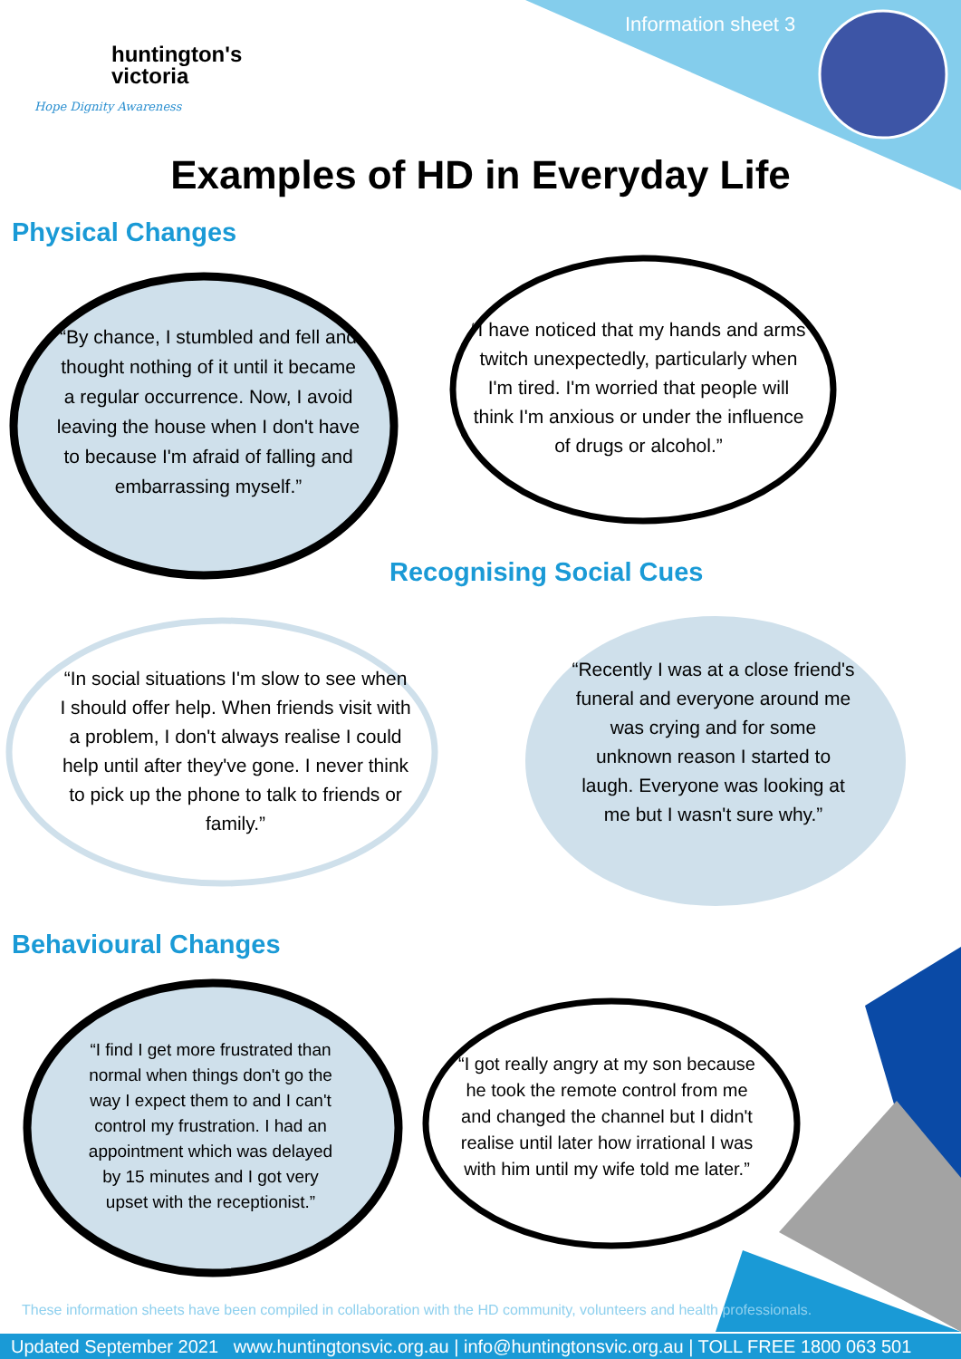huntington's
victoria
Hope Dignity Awareness
Information sheet 3
Examples of HD in Everyday Life
Physical Changes
“By chance, I stumbled and fell and thought nothing of it until it became a regular occurrence. Now, I avoid leaving the house when I don't have to because I'm afraid of falling and embarrassing myself.”
“I have noticed that my hands and arms twitch unexpectedly, particularly when I'm tired. I'm worried that people will think I'm anxious or under the influence of drugs or alcohol.”
Recognising Social Cues
“In social situations I'm slow to see when I should offer help. When friends visit with a problem, I don't always realise I could help until after they've gone. I never think to pick up the phone to talk to friends or family.”
“Recently I was at a close friend's funeral and everyone around me was crying and for some unknown reason I started to laugh. Everyone was looking at me but I wasn't sure why.”
Behavioural Changes
“I find I get more frustrated than normal when things don't go the way I expect them to and I can't control my frustration. I had an appointment which was delayed by 15 minutes and I got very upset with the receptionist.”
“I got really angry at my son because he took the remote control from me and changed the channel but I didn't realise until later how irrational I was with him until my wife told me later.”
These information sheets have been compiled in collaboration with the HD community, volunteers and health professionals.
Updated September 2021 www.huntingtonsvic.org.au | info@huntingtonsvic.org.au | TOLL FREE 1800 063 501